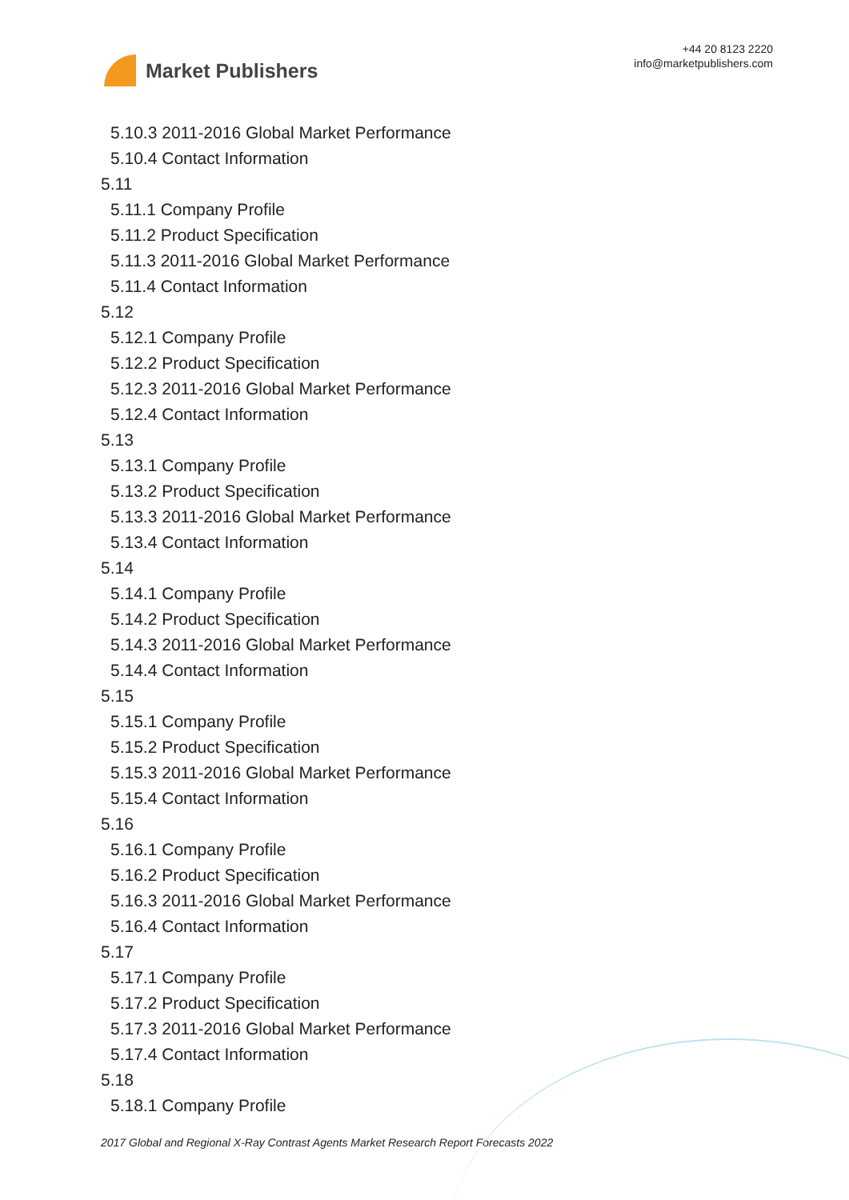Market Publishers
+44 20 8123 2220
info@marketpublishers.com
5.10.3 2011-2016 Global Market Performance
5.10.4 Contact Information
5.11
5.11.1 Company Profile
5.11.2 Product Specification
5.11.3 2011-2016 Global Market Performance
5.11.4 Contact Information
5.12
5.12.1 Company Profile
5.12.2 Product Specification
5.12.3 2011-2016 Global Market Performance
5.12.4 Contact Information
5.13
5.13.1 Company Profile
5.13.2 Product Specification
5.13.3 2011-2016 Global Market Performance
5.13.4 Contact Information
5.14
5.14.1 Company Profile
5.14.2 Product Specification
5.14.3 2011-2016 Global Market Performance
5.14.4 Contact Information
5.15
5.15.1 Company Profile
5.15.2 Product Specification
5.15.3 2011-2016 Global Market Performance
5.15.4 Contact Information
5.16
5.16.1 Company Profile
5.16.2 Product Specification
5.16.3 2011-2016 Global Market Performance
5.16.4 Contact Information
5.17
5.17.1 Company Profile
5.17.2 Product Specification
5.17.3 2011-2016 Global Market Performance
5.17.4 Contact Information
5.18
5.18.1 Company Profile
2017 Global and Regional X-Ray Contrast Agents Market Research Report Forecasts 2022